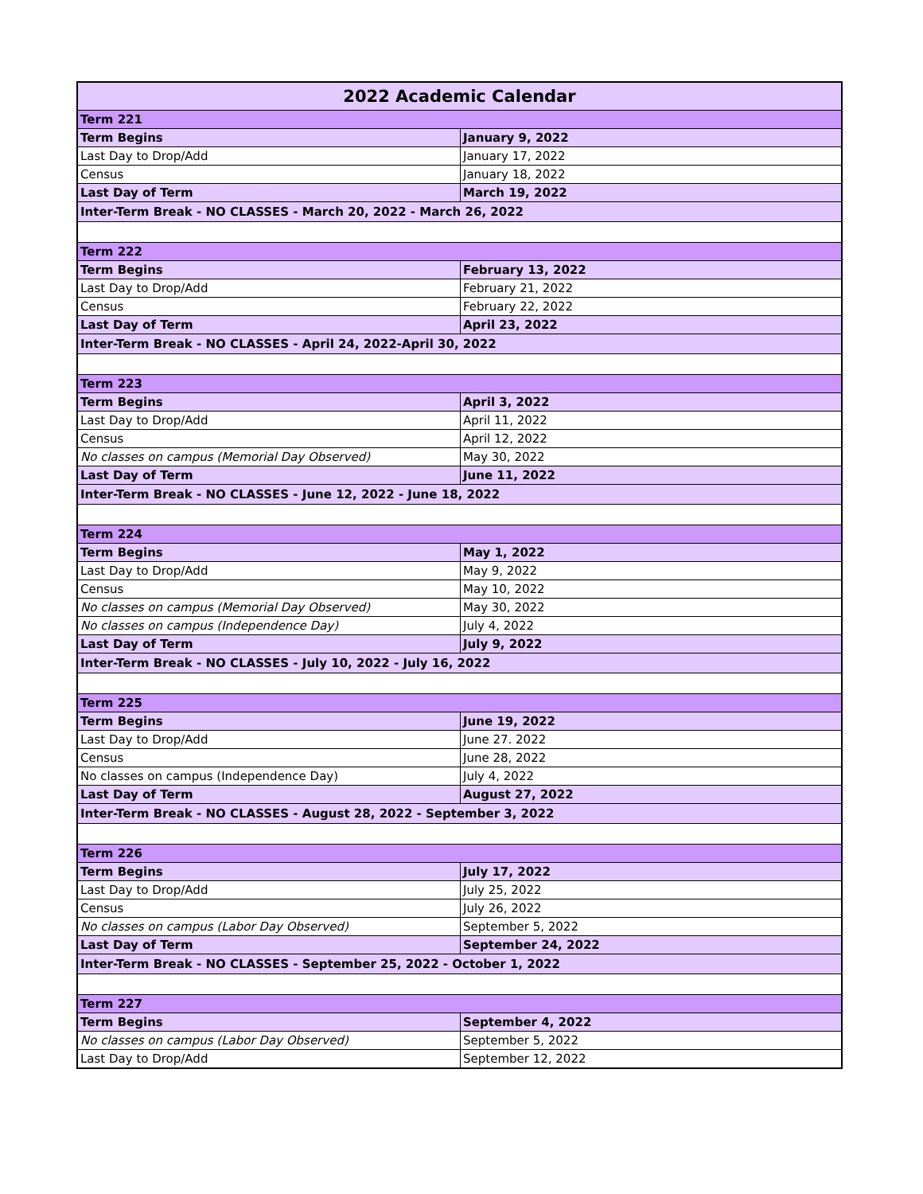| 2022 Academic Calendar | |
| --- | --- |
| Term 221 | |
| Term Begins | January 9, 2022 |
| Last Day to Drop/Add | January 17, 2022 |
| Census | January 18, 2022 |
| Last Day of Term | March 19, 2022 |
| Inter-Term Break - NO CLASSES - March 20, 2022 - March 26, 2022 | |
| Term 222 | |
| Term Begins | February 13, 2022 |
| Last Day to Drop/Add | February 21, 2022 |
| Census | February 22, 2022 |
| Last Day of Term | April 23, 2022 |
| Inter-Term Break - NO CLASSES - April 24, 2022-April 30, 2022 | |
| Term 223 | |
| Term Begins | April 3, 2022 |
| Last Day to Drop/Add | April 11, 2022 |
| Census | April 12, 2022 |
| No classes on campus (Memorial Day Observed) | May 30, 2022 |
| Last Day of Term | June 11, 2022 |
| Inter-Term Break - NO CLASSES - June 12, 2022 - June 18, 2022 | |
| Term 224 | |
| Term Begins | May 1, 2022 |
| Last Day to Drop/Add | May 9, 2022 |
| Census | May 10, 2022 |
| No classes on campus (Memorial Day Observed) | May 30, 2022 |
| No classes on campus (Independence Day) | July 4, 2022 |
| Last Day of Term | July 9, 2022 |
| Inter-Term Break - NO CLASSES - July 10, 2022 - July 16, 2022 | |
| Term 225 | |
| Term Begins | June 19, 2022 |
| Last Day to Drop/Add | June 27. 2022 |
| Census | June 28, 2022 |
| No classes on campus (Independence Day) | July 4, 2022 |
| Last Day of Term | August 27, 2022 |
| Inter-Term Break - NO CLASSES - August 28, 2022 - September 3, 2022 | |
| Term 226 | |
| Term Begins | July 17, 2022 |
| Last Day to Drop/Add | July 25, 2022 |
| Census | July 26, 2022 |
| No classes on campus (Labor Day Observed) | September 5, 2022 |
| Last Day of Term | September 24, 2022 |
| Inter-Term Break - NO CLASSES - September 25, 2022 - October 1, 2022 | |
| Term 227 | |
| Term Begins | September 4, 2022 |
| No classes on campus (Labor Day Observed) | September 5, 2022 |
| Last Day to Drop/Add | September 12, 2022 |